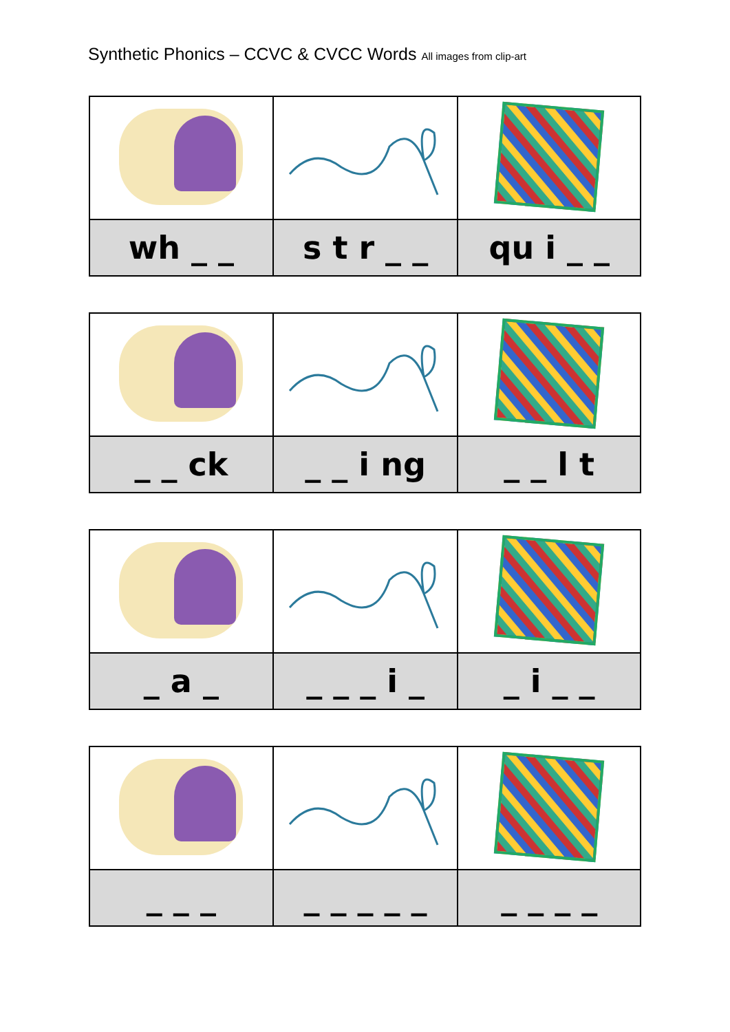Synthetic Phonics – CCVC & CVCC Words All images from clip-art
| wh _ _ | s t r _ _ | qu i _ _ |
| _ _ ck | _ _ i ng | _ _ l t |
| _ a _ | _ _ _ i _ | _ i _ _ |
| _ _ _ | _ _ _ _ _ | _ _ _ _ |